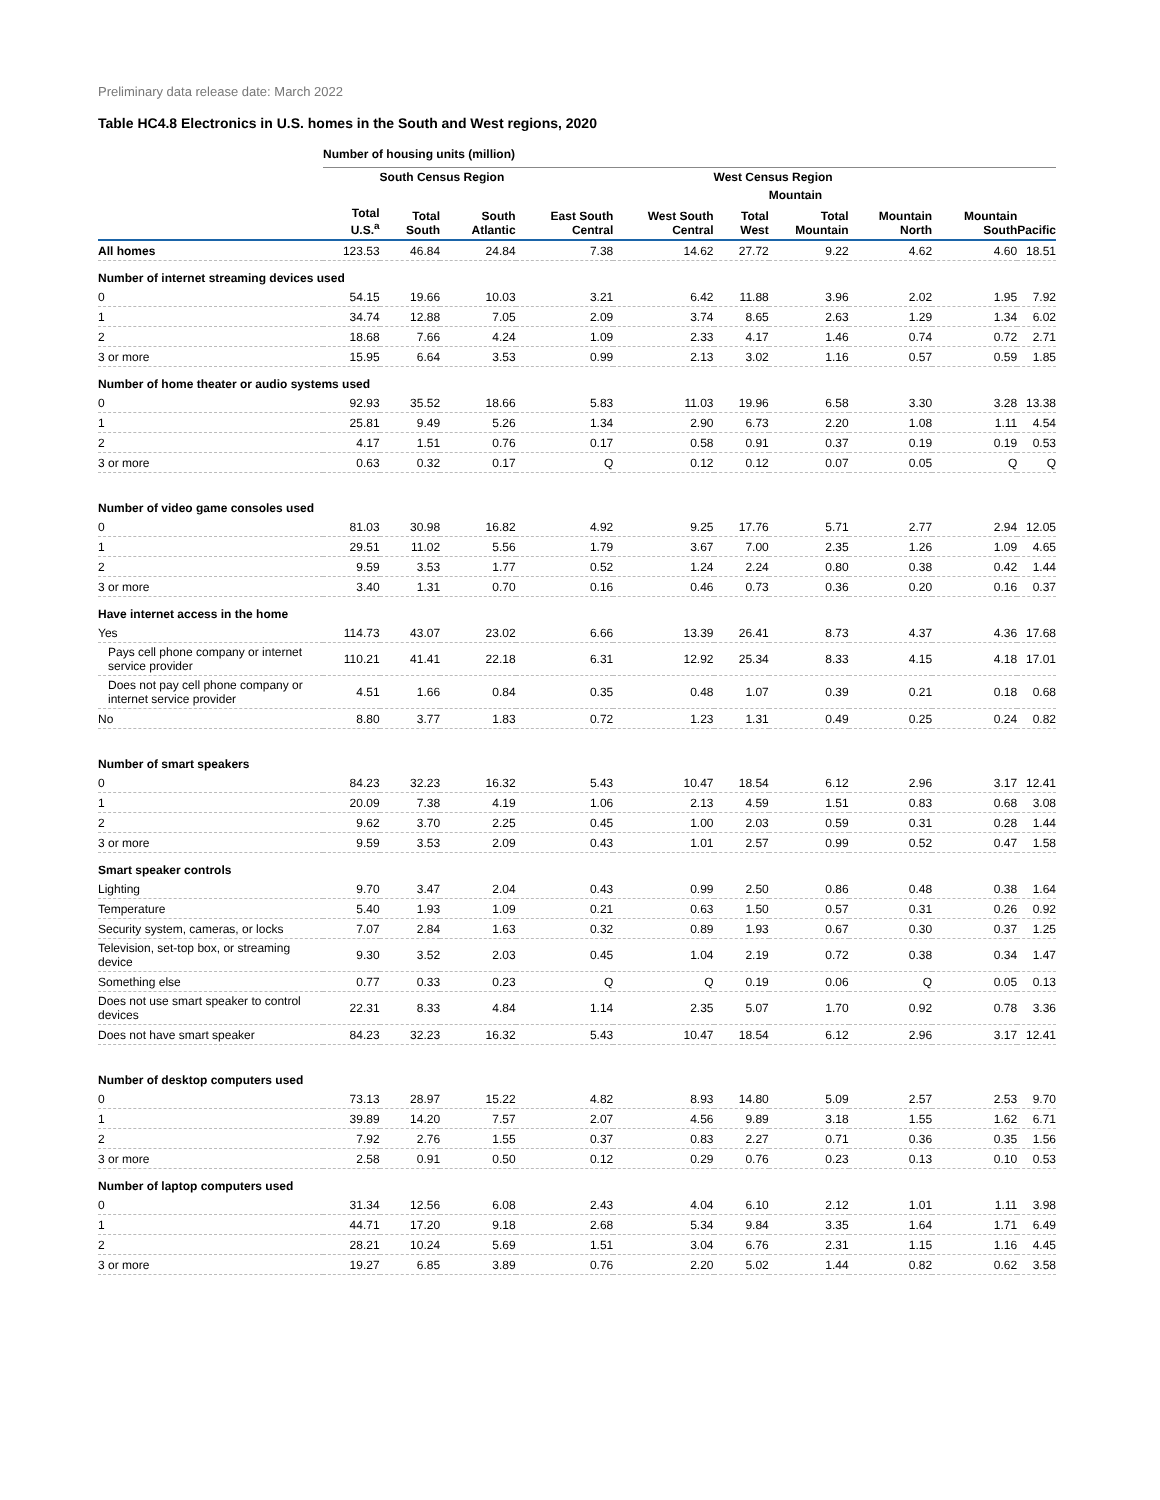Preliminary data release date: March 2022
Table HC4.8 Electronics in U.S. homes in the South and West regions, 2020
| | Number of housing units (million) | | | | | | | | | |
| --- | --- | --- | --- | --- | --- | --- | --- | --- | --- | --- |
| | | South Census Region | | | | West Census Region | | | | |
| | | | | | | | Mountain | | | |
| | Total U.S.<sup>a</sup> | Total South | South Atlantic | East South Central | West South Central | Total West | Total Mountain | Mountain North | Mountain South | Pacific |
| All homes | 123.53 | 46.84 | 24.84 | 7.38 | 14.62 | 27.72 | 9.22 | 4.62 | 4.60 | 18.51 |
| Number of internet streaming devices used | | | | | | | | | | |
| 0 | 54.15 | 19.66 | 10.03 | 3.21 | 6.42 | 11.88 | 3.96 | 2.02 | 1.95 | 7.92 |
| 1 | 34.74 | 12.88 | 7.05 | 2.09 | 3.74 | 8.65 | 2.63 | 1.29 | 1.34 | 6.02 |
| 2 | 18.68 | 7.66 | 4.24 | 1.09 | 2.33 | 4.17 | 1.46 | 0.74 | 0.72 | 2.71 |
| 3 or more | 15.95 | 6.64 | 3.53 | 0.99 | 2.13 | 3.02 | 1.16 | 0.57 | 0.59 | 1.85 |
| Number of home theater or audio systems used | | | | | | | | | | |
| 0 | 92.93 | 35.52 | 18.66 | 5.83 | 11.03 | 19.96 | 6.58 | 3.30 | 3.28 | 13.38 |
| 1 | 25.81 | 9.49 | 5.26 | 1.34 | 2.90 | 6.73 | 2.20 | 1.08 | 1.11 | 4.54 |
| 2 | 4.17 | 1.51 | 0.76 | 0.17 | 0.58 | 0.91 | 0.37 | 0.19 | 0.19 | 0.53 |
| 3 or more | 0.63 | 0.32 | 0.17 | Q | 0.12 | 0.12 | 0.07 | 0.05 | Q | Q |
| Number of video game consoles used | | | | | | | | | | |
| 0 | 81.03 | 30.98 | 16.82 | 4.92 | 9.25 | 17.76 | 5.71 | 2.77 | 2.94 | 12.05 |
| 1 | 29.51 | 11.02 | 5.56 | 1.79 | 3.67 | 7.00 | 2.35 | 1.26 | 1.09 | 4.65 |
| 2 | 9.59 | 3.53 | 1.77 | 0.52 | 1.24 | 2.24 | 0.80 | 0.38 | 0.42 | 1.44 |
| 3 or more | 3.40 | 1.31 | 0.70 | 0.16 | 0.46 | 0.73 | 0.36 | 0.20 | 0.16 | 0.37 |
| Have internet access in the home | | | | | | | | | | |
| Yes | 114.73 | 43.07 | 23.02 | 6.66 | 13.39 | 26.41 | 8.73 | 4.37 | 4.36 | 17.68 |
| Pays cell phone company or internet service provider | 110.21 | 41.41 | 22.18 | 6.31 | 12.92 | 25.34 | 8.33 | 4.15 | 4.18 | 17.01 |
| Does not pay cell phone company or internet service provider | 4.51 | 1.66 | 0.84 | 0.35 | 0.48 | 1.07 | 0.39 | 0.21 | 0.18 | 0.68 |
| No | 8.80 | 3.77 | 1.83 | 0.72 | 1.23 | 1.31 | 0.49 | 0.25 | 0.24 | 0.82 |
| Number of smart speakers | | | | | | | | | | |
| 0 | 84.23 | 32.23 | 16.32 | 5.43 | 10.47 | 18.54 | 6.12 | 2.96 | 3.17 | 12.41 |
| 1 | 20.09 | 7.38 | 4.19 | 1.06 | 2.13 | 4.59 | 1.51 | 0.83 | 0.68 | 3.08 |
| 2 | 9.62 | 3.70 | 2.25 | 0.45 | 1.00 | 2.03 | 0.59 | 0.31 | 0.28 | 1.44 |
| 3 or more | 9.59 | 3.53 | 2.09 | 0.43 | 1.01 | 2.57 | 0.99 | 0.52 | 0.47 | 1.58 |
| Smart speaker controls | | | | | | | | | | |
| Lighting | 9.70 | 3.47 | 2.04 | 0.43 | 0.99 | 2.50 | 0.86 | 0.48 | 0.38 | 1.64 |
| Temperature | 5.40 | 1.93 | 1.09 | 0.21 | 0.63 | 1.50 | 0.57 | 0.31 | 0.26 | 0.92 |
| Security system, cameras, or locks | 7.07 | 2.84 | 1.63 | 0.32 | 0.89 | 1.93 | 0.67 | 0.30 | 0.37 | 1.25 |
| Television, set-top box, or streaming device | 9.30 | 3.52 | 2.03 | 0.45 | 1.04 | 2.19 | 0.72 | 0.38 | 0.34 | 1.47 |
| Something else | 0.77 | 0.33 | 0.23 | Q | Q | 0.19 | 0.06 | Q | 0.05 | 0.13 |
| Does not use smart speaker to control devices | 22.31 | 8.33 | 4.84 | 1.14 | 2.35 | 5.07 | 1.70 | 0.92 | 0.78 | 3.36 |
| Does not have smart speaker | 84.23 | 32.23 | 16.32 | 5.43 | 10.47 | 18.54 | 6.12 | 2.96 | 3.17 | 12.41 |
| Number of desktop computers used | | | | | | | | | | |
| 0 | 73.13 | 28.97 | 15.22 | 4.82 | 8.93 | 14.80 | 5.09 | 2.57 | 2.53 | 9.70 |
| 1 | 39.89 | 14.20 | 7.57 | 2.07 | 4.56 | 9.89 | 3.18 | 1.55 | 1.62 | 6.71 |
| 2 | 7.92 | 2.76 | 1.55 | 0.37 | 0.83 | 2.27 | 0.71 | 0.36 | 0.35 | 1.56 |
| 3 or more | 2.58 | 0.91 | 0.50 | 0.12 | 0.29 | 0.76 | 0.23 | 0.13 | 0.10 | 0.53 |
| Number of laptop computers used | | | | | | | | | | |
| 0 | 31.34 | 12.56 | 6.08 | 2.43 | 4.04 | 6.10 | 2.12 | 1.01 | 1.11 | 3.98 |
| 1 | 44.71 | 17.20 | 9.18 | 2.68 | 5.34 | 9.84 | 3.35 | 1.64 | 1.71 | 6.49 |
| 2 | 28.21 | 10.24 | 5.69 | 1.51 | 3.04 | 6.76 | 2.31 | 1.15 | 1.16 | 4.45 |
| 3 or more | 19.27 | 6.85 | 3.89 | 0.76 | 2.20 | 5.02 | 1.44 | 0.82 | 0.62 | 3.58 |